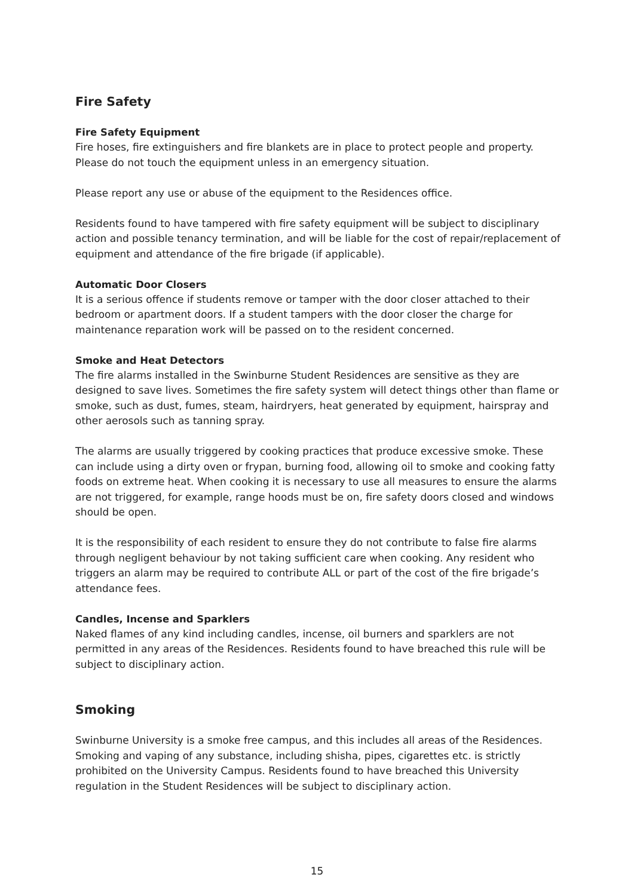Fire Safety
Fire Safety Equipment
Fire hoses, fire extinguishers and fire blankets are in place to protect people and property. Please do not touch the equipment unless in an emergency situation.
Please report any use or abuse of the equipment to the Residences office.
Residents found to have tampered with fire safety equipment will be subject to disciplinary action and possible tenancy termination, and will be liable for the cost of repair/replacement of equipment and attendance of the fire brigade (if applicable).
Automatic Door Closers
It is a serious offence if students remove or tamper with the door closer attached to their bedroom or apartment doors. If a student tampers with the door closer the charge for maintenance reparation work will be passed on to the resident concerned.
Smoke and Heat Detectors
The fire alarms installed in the Swinburne Student Residences are sensitive as they are designed to save lives. Sometimes the fire safety system will detect things other than flame or smoke, such as dust, fumes, steam, hairdryers, heat generated by equipment, hairspray and other aerosols such as tanning spray.
The alarms are usually triggered by cooking practices that produce excessive smoke. These can include using a dirty oven or frypan, burning food, allowing oil to smoke and cooking fatty foods on extreme heat. When cooking it is necessary to use all measures to ensure the alarms are not triggered, for example, range hoods must be on, fire safety doors closed and windows should be open.
It is the responsibility of each resident to ensure they do not contribute to false fire alarms through negligent behaviour by not taking sufficient care when cooking. Any resident who triggers an alarm may be required to contribute ALL or part of the cost of the fire brigade’s attendance fees.
Candles, Incense and Sparklers
Naked flames of any kind including candles, incense, oil burners and sparklers are not permitted in any areas of the Residences. Residents found to have breached this rule will be subject to disciplinary action.
Smoking
Swinburne University is a smoke free campus, and this includes all areas of the Residences. Smoking and vaping of any substance, including shisha, pipes, cigarettes etc. is strictly prohibited on the University Campus. Residents found to have breached this University regulation in the Student Residences will be subject to disciplinary action.
15